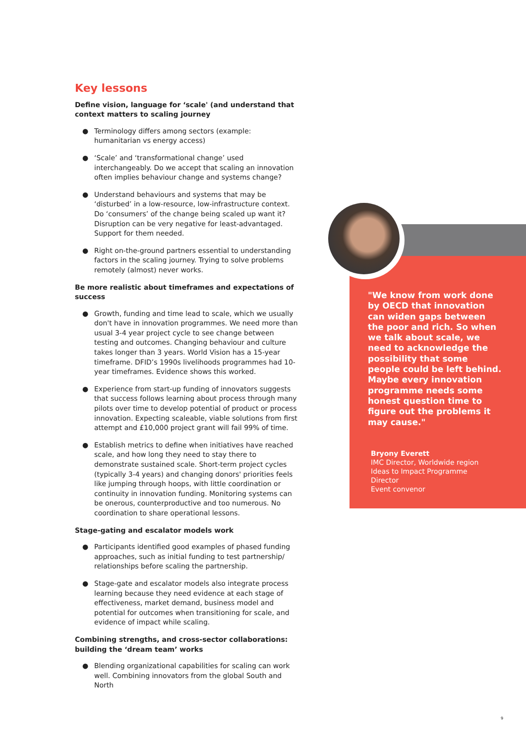Key lessons
Define vision, language for ‘scale' (and understand that context matters to scaling journey
● Terminology differs among sectors (example: humanitarian vs energy access)
● ‘Scale’ and ‘transformational change’ used interchangeably. Do we accept that scaling an innovation often implies behaviour change and systems change?
● Understand behaviours and systems that may be ‘disturbed’ in a low-resource, low-infrastructure context. Do ‘consumers’ of the change being scaled up want it? Disruption can be very negative for least-advantaged. Support for them needed.
● Right on-the-ground partners essential to understanding factors in the scaling journey. Trying to solve problems remotely (almost) never works.
Be more realistic about timeframes and expectations of success
● Growth, funding and time lead to scale, which we usually don't have in innovation programmes. We need more than usual 3-4 year project cycle to see change between testing and outcomes. Changing behaviour and culture takes longer than 3 years. World Vision has a 15-year timeframe. DFID’s 1990s livelihoods programmes had 10-year timeframes. Evidence shows this worked.
● Experience from start-up funding of innovators suggests that success follows learning about process through many pilots over time to develop potential of product or process innovation. Expecting scaleable, viable solutions from first attempt and £10,000 project grant will fail 99% of time.
● Establish metrics to define when initiatives have reached scale, and how long they need to stay there to demonstrate sustained scale. Short-term project cycles (typically 3-4 years) and changing donors' priorities feels like jumping through hoops, with little coordination or continuity in innovation funding. Monitoring systems can be onerous, counterproductive and too numerous. No coordination to share operational lessons.
Stage-gating and escalator models work
● Participants identified good examples of phased funding approaches, such as initial funding to test partnership/ relationships before scaling the partnership.
● Stage-gate and escalator models also integrate process learning because they need evidence at each stage of effectiveness, market demand, business model and potential for outcomes when transitioning for scale, and evidence of impact while scaling.
Combining strengths, and cross-sector collaborations: building the ‘dream team’ works
● Blending organizational capabilities for scaling can work well. Combining innovators from the global South and North
"We know from work done by OECD that innovation can widen gaps between the poor and rich. So when we talk about scale, we need to acknowledge the possibility that some people could be left behind. Maybe every innovation programme needs some honest question time to figure out the problems it may cause."
Bryony Everett
IMC Director, Worldwide region
Ideas to Impact Programme
Director
Event convenor
9